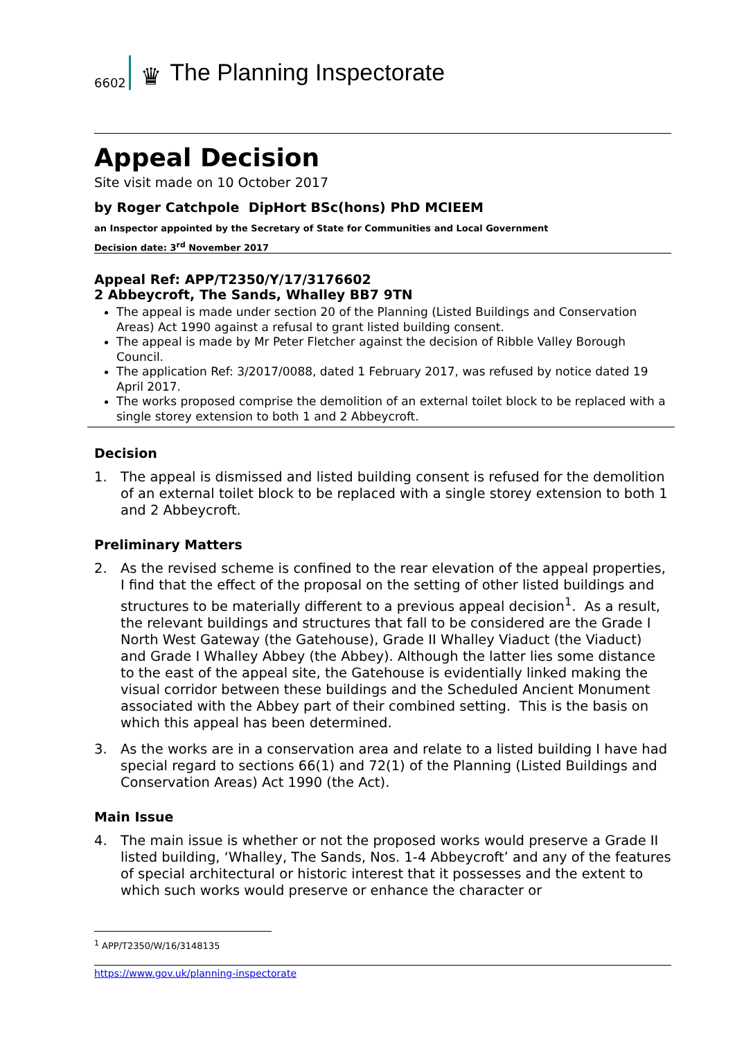6602
♛ The Planning Inspectorate
Appeal Decision
Site visit made on 10 October 2017
by Roger Catchpole DipHort BSc(hons) PhD MCIEEM
an Inspector appointed by the Secretary of State for Communities and Local Government
Decision date: 3<sup>rd</sup> November 2017
Appeal Ref: APP/T2350/Y/17/3176602
2 Abbeycroft, The Sands, Whalley BB7 9TN
The appeal is made under section 20 of the Planning (Listed Buildings and Conservation Areas) Act 1990 against a refusal to grant listed building consent.
The appeal is made by Mr Peter Fletcher against the decision of Ribble Valley Borough Council.
The application Ref: 3/2017/0088, dated 1 February 2017, was refused by notice dated 19 April 2017.
The works proposed comprise the demolition of an external toilet block to be replaced with a single storey extension to both 1 and 2 Abbeycroft.
Decision
1. The appeal is dismissed and listed building consent is refused for the demolition of an external toilet block to be replaced with a single storey extension to both 1 and 2 Abbeycroft.
Preliminary Matters
2. As the revised scheme is confined to the rear elevation of the appeal properties, I find that the effect of the proposal on the setting of other listed buildings and structures to be materially different to a previous appeal decision<sup>1</sup>. As a result, the relevant buildings and structures that fall to be considered are the Grade I North West Gateway (the Gatehouse), Grade II Whalley Viaduct (the Viaduct) and Grade I Whalley Abbey (the Abbey). Although the latter lies some distance to the east of the appeal site, the Gatehouse is evidentially linked making the visual corridor between these buildings and the Scheduled Ancient Monument associated with the Abbey part of their combined setting. This is the basis on which this appeal has been determined.
3. As the works are in a conservation area and relate to a listed building I have had special regard to sections 66(1) and 72(1) of the Planning (Listed Buildings and Conservation Areas) Act 1990 (the Act).
Main Issue
4. The main issue is whether or not the proposed works would preserve a Grade II listed building, ‘Whalley, The Sands, Nos. 1-4 Abbeycroft’ and any of the features of special architectural or historic interest that it possesses and the extent to which such works would preserve or enhance the character or
<sup>1</sup> APP/T2350/W/16/3148135
https://www.gov.uk/planning-inspectorate